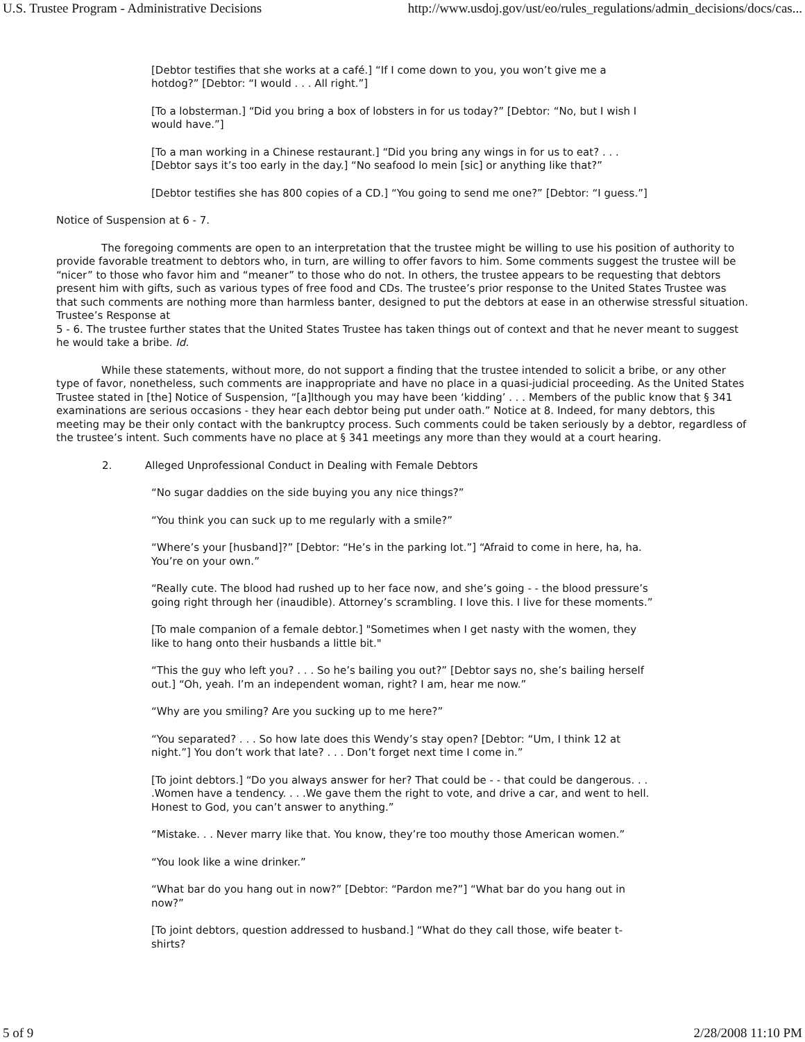U.S. Trustee Program - Administrative Decisions http://www.usdoj.gov/ust/eo/rules_regulations/admin_decisions/docs/cas...
[Debtor testifies that she works at a café.] “If I come down to you, you won’t give me a hotdog?” [Debtor: “I would . . . All right.”]
[To a lobsterman.] “Did you bring a box of lobsters in for us today?” [Debtor: “No, but I wish I would have.”]
[To a man working in a Chinese restaurant.] “Did you bring any wings in for us to eat? . . . [Debtor says it’s too early in the day.] “No seafood lo mein [sic] or anything like that?”
[Debtor testifies she has 800 copies of a CD.] “You going to send me one?” [Debtor: “I guess.”]
Notice of Suspension at 6 - 7.
The foregoing comments are open to an interpretation that the trustee might be willing to use his position of authority to provide favorable treatment to debtors who, in turn, are willing to offer favors to him. Some comments suggest the trustee will be “nicer” to those who favor him and “meaner” to those who do not. In others, the trustee appears to be requesting that debtors present him with gifts, such as various types of free food and CDs. The trustee’s prior response to the United States Trustee was that such comments are nothing more than harmless banter, designed to put the debtors at ease in an otherwise stressful situation. Trustee’s Response at
5 - 6. The trustee further states that the United States Trustee has taken things out of context and that he never meant to suggest he would take a bribe. Id.
While these statements, without more, do not support a finding that the trustee intended to solicit a bribe, or any other type of favor, nonetheless, such comments are inappropriate and have no place in a quasi-judicial proceeding. As the United States Trustee stated in [the] Notice of Suspension, “[a]lthough you may have been ‘kidding’ . . . Members of the public know that § 341 examinations are serious occasions - they hear each debtor being put under oath.” Notice at 8. Indeed, for many debtors, this meeting may be their only contact with the bankruptcy process. Such comments could be taken seriously by a debtor, regardless of the trustee’s intent. Such comments have no place at § 341 meetings any more than they would at a court hearing.
2. Alleged Unprofessional Conduct in Dealing with Female Debtors
“No sugar daddies on the side buying you any nice things?”
“You think you can suck up to me regularly with a smile?”
“Where’s your [husband]?” [Debtor: “He’s in the parking lot.”] “Afraid to come in here, ha, ha. You’re on your own.”
“Really cute. The blood had rushed up to her face now, and she’s going - - the blood pressure’s going right through her (inaudible). Attorney’s scrambling. I love this. I live for these moments.”
[To male companion of a female debtor.] "Sometimes when I get nasty with the women, they like to hang onto their husbands a little bit."
“This the guy who left you? . . . So he’s bailing you out?” [Debtor says no, she’s bailing herself out.] “Oh, yeah. I’m an independent woman, right? I am, hear me now.”
“Why are you smiling? Are you sucking up to me here?”
“You separated? . . . So how late does this Wendy’s stay open? [Debtor: “Um, I think 12 at night.”] You don’t work that late? . . . Don’t forget next time I come in.”
[To joint debtors.] “Do you always answer for her? That could be - - that could be dangerous. . . .Women have a tendency. . . .We gave them the right to vote, and drive a car, and went to hell. Honest to God, you can’t answer to anything.”
“Mistake. . . Never marry like that. You know, they’re too mouthy those American women.”
“You look like a wine drinker.”
“What bar do you hang out in now?” [Debtor: “Pardon me?”] “What bar do you hang out in now?”
[To joint debtors, question addressed to husband.] “What do they call those, wife beater t-shirts?
5 of 9 2/28/2008 11:10 PM